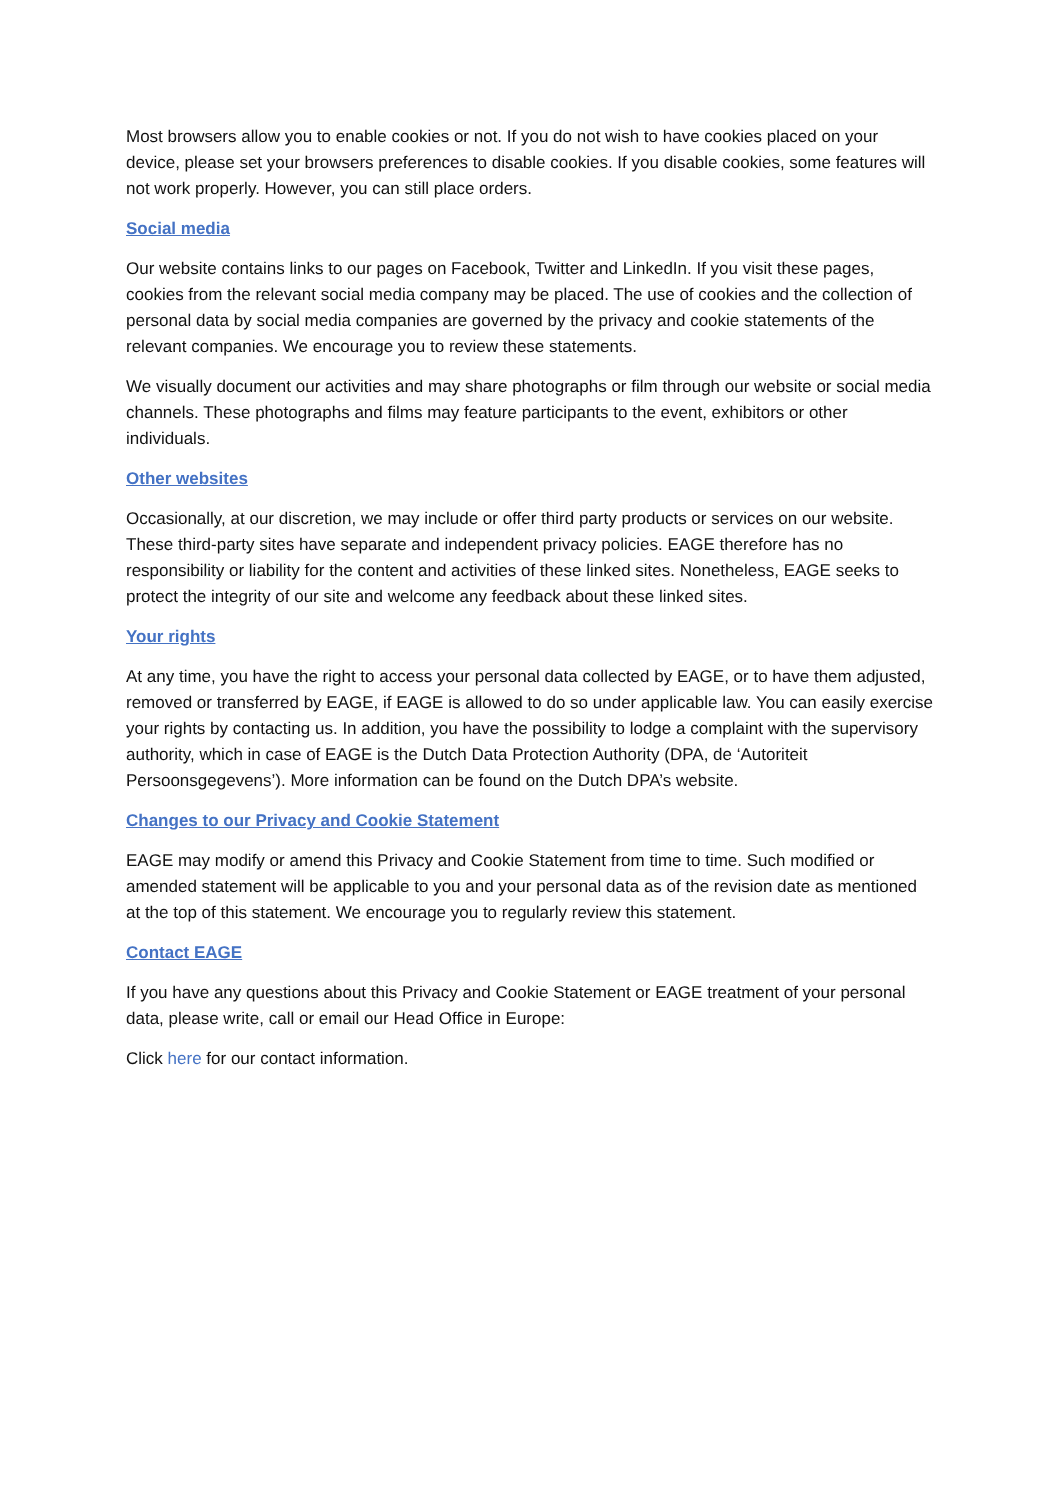Most browsers allow you to enable cookies or not. If you do not wish to have cookies placed on your device, please set your browsers preferences to disable cookies. If you disable cookies, some features will not work properly. However, you can still place orders.
Social media
Our website contains links to our pages on Facebook, Twitter and LinkedIn. If you visit these pages, cookies from the relevant social media company may be placed. The use of cookies and the collection of personal data by social media companies are governed by the privacy and cookie statements of the relevant companies. We encourage you to review these statements.
We visually document our activities and may share photographs or film through our website or social media channels. These photographs and films may feature participants to the event, exhibitors or other individuals.
Other websites
Occasionally, at our discretion, we may include or offer third party products or services on our website. These third-party sites have separate and independent privacy policies. EAGE therefore has no responsibility or liability for the content and activities of these linked sites. Nonetheless, EAGE seeks to protect the integrity of our site and welcome any feedback about these linked sites.
Your rights
At any time, you have the right to access your personal data collected by EAGE, or to have them adjusted, removed or transferred by EAGE, if EAGE is allowed to do so under applicable law. You can easily exercise your rights by contacting us. In addition, you have the possibility to lodge a complaint with the supervisory authority, which in case of EAGE is the Dutch Data Protection Authority (DPA, de ‘Autoriteit Persoonsgegevens’). More information can be found on the Dutch DPA’s website.
Changes to our Privacy and Cookie Statement
EAGE may modify or amend this Privacy and Cookie Statement from time to time. Such modified or amended statement will be applicable to you and your personal data as of the revision date as mentioned at the top of this statement. We encourage you to regularly review this statement.
Contact EAGE
If you have any questions about this Privacy and Cookie Statement or EAGE treatment of your personal data, please write, call or email our Head Office in Europe:
Click here for our contact information.